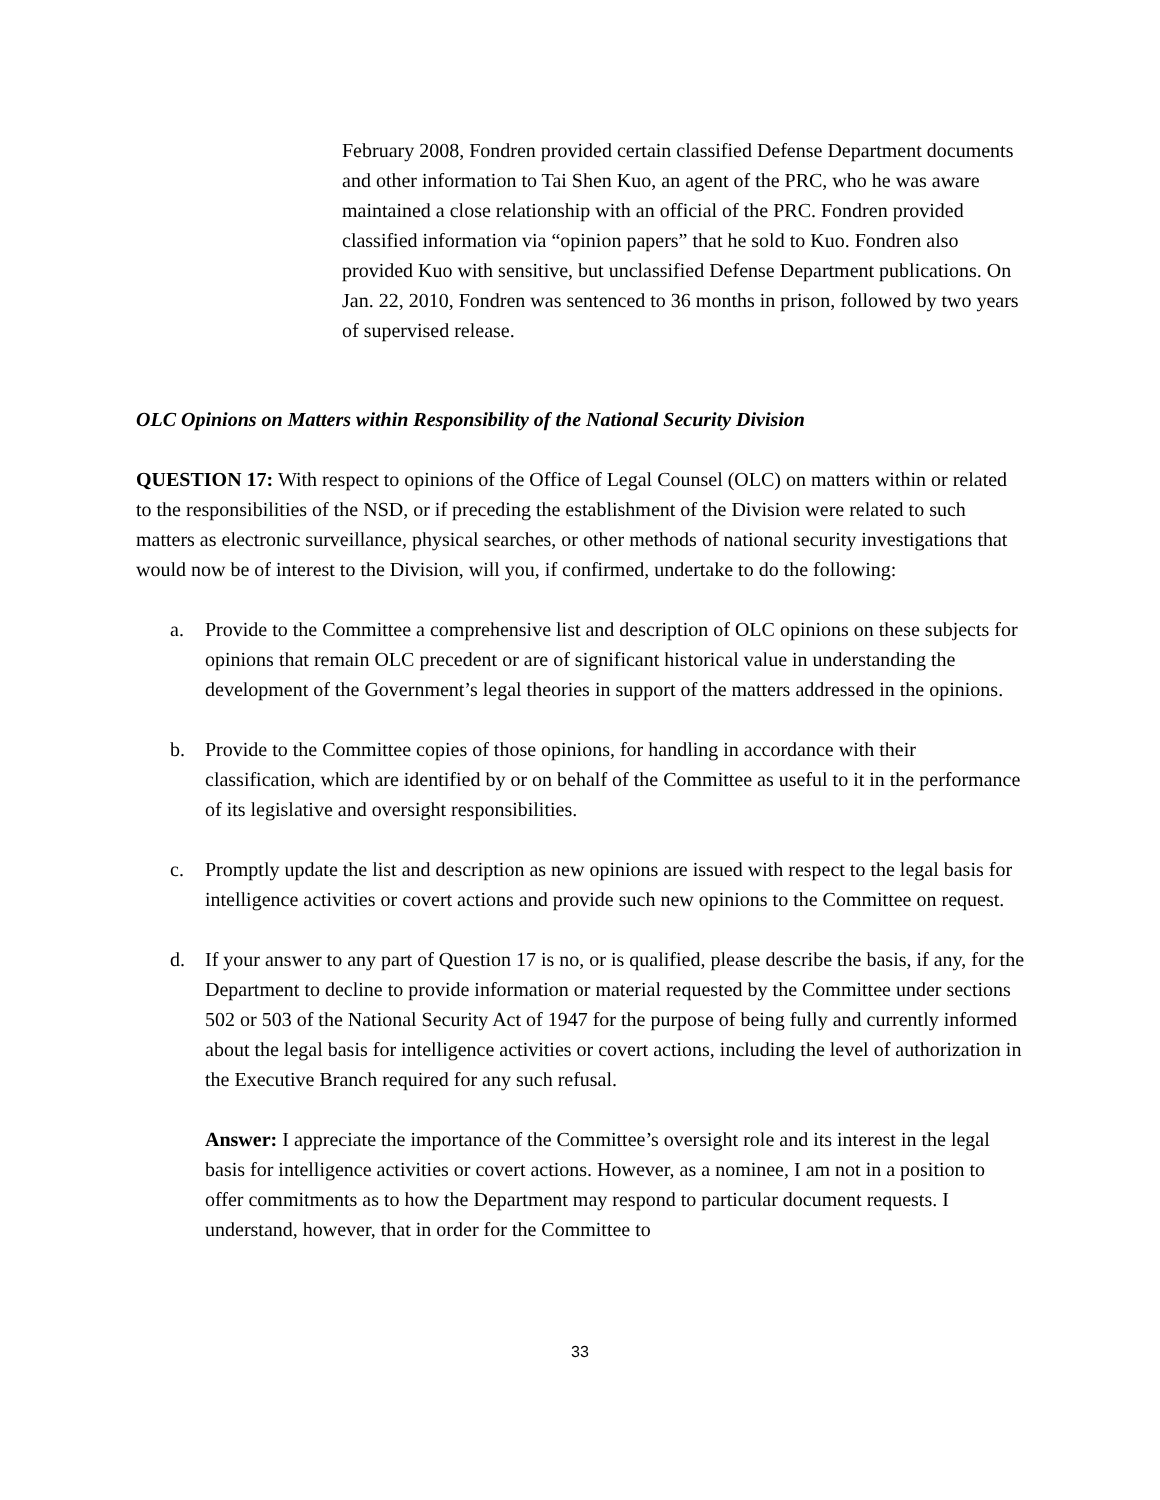February 2008, Fondren provided certain classified Defense Department documents and other information to Tai Shen Kuo, an agent of the PRC, who he was aware maintained a close relationship with an official of the PRC. Fondren provided classified information via “opinion papers” that he sold to Kuo. Fondren also provided Kuo with sensitive, but unclassified Defense Department publications. On Jan. 22, 2010, Fondren was sentenced to 36 months in prison, followed by two years of supervised release.
OLC Opinions on Matters within Responsibility of the National Security Division
QUESTION 17: With respect to opinions of the Office of Legal Counsel (OLC) on matters within or related to the responsibilities of the NSD, or if preceding the establishment of the Division were related to such matters as electronic surveillance, physical searches, or other methods of national security investigations that would now be of interest to the Division, will you, if confirmed, undertake to do the following:
a. Provide to the Committee a comprehensive list and description of OLC opinions on these subjects for opinions that remain OLC precedent or are of significant historical value in understanding the development of the Government’s legal theories in support of the matters addressed in the opinions.
b. Provide to the Committee copies of those opinions, for handling in accordance with their classification, which are identified by or on behalf of the Committee as useful to it in the performance of its legislative and oversight responsibilities.
c. Promptly update the list and description as new opinions are issued with respect to the legal basis for intelligence activities or covert actions and provide such new opinions to the Committee on request.
d. If your answer to any part of Question 17 is no, or is qualified, please describe the basis, if any, for the Department to decline to provide information or material requested by the Committee under sections 502 or 503 of the National Security Act of 1947 for the purpose of being fully and currently informed about the legal basis for intelligence activities or covert actions, including the level of authorization in the Executive Branch required for any such refusal.
Answer: I appreciate the importance of the Committee’s oversight role and its interest in the legal basis for intelligence activities or covert actions. However, as a nominee, I am not in a position to offer commitments as to how the Department may respond to particular document requests. I understand, however, that in order for the Committee to
33